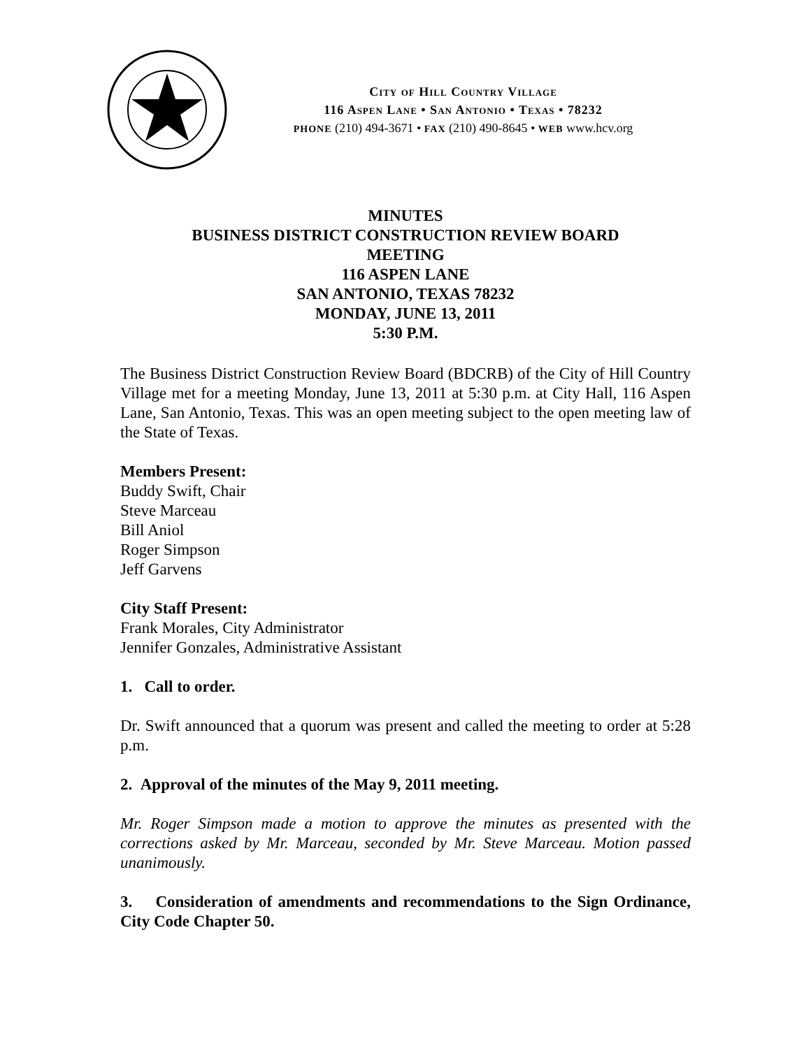City of Hill Country Village
116 Aspen Lane • San Antonio • Texas • 78232
PHONE (210) 494-3671 • FAX (210) 490-8645 • WEB www.hcv.org
MINUTES
BUSINESS DISTRICT CONSTRUCTION REVIEW BOARD
MEETING
116 ASPEN LANE
SAN ANTONIO, TEXAS 78232
MONDAY, JUNE 13, 2011
5:30 P.M.
The Business District Construction Review Board (BDCRB) of the City of Hill Country Village met for a meeting Monday, June 13, 2011 at 5:30 p.m. at City Hall, 116 Aspen Lane, San Antonio, Texas. This was an open meeting subject to the open meeting law of the State of Texas.
Members Present:
Buddy Swift, Chair
Steve Marceau
Bill Aniol
Roger Simpson
Jeff Garvens
City Staff Present:
Frank Morales, City Administrator
Jennifer Gonzales, Administrative Assistant
1. Call to order.
Dr. Swift announced that a quorum was present and called the meeting to order at 5:28 p.m.
2. Approval of the minutes of the May 9, 2011 meeting.
Mr. Roger Simpson made a motion to approve the minutes as presented with the corrections asked by Mr. Marceau, seconded by Mr. Steve Marceau. Motion passed unanimously.
3. Consideration of amendments and recommendations to the Sign Ordinance, City Code Chapter 50.